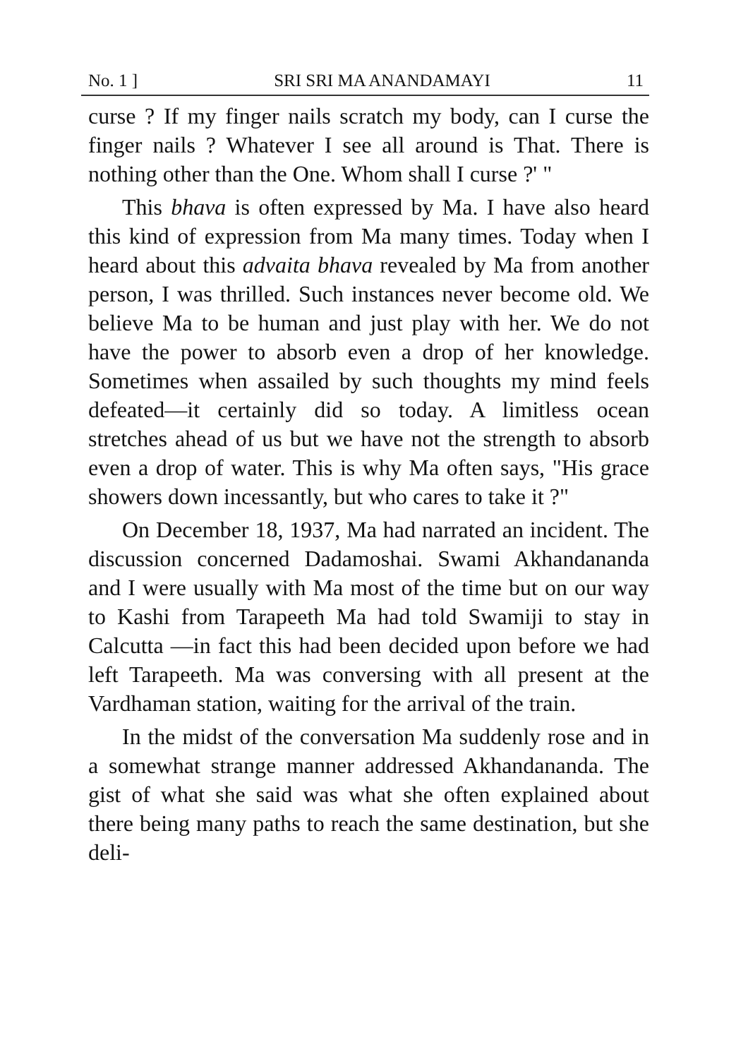No. 1 ] SRI SRI MA ANANDAMAYI 11
curse ? If my finger nails scratch my body, can I curse the finger nails ? Whatever I see all around is That. There is nothing other than the One. Whom shall I curse ?' "
This bhava is often expressed by Ma. I have also heard this kind of expression from Ma many times. Today when I heard about this advaita bhava revealed by Ma from another person, I was thrilled. Such instances never become old. We believe Ma to be human and just play with her. We do not have the power to absorb even a drop of her knowledge. Sometimes when assailed by such thoughts my mind feels defeated—it certainly did so today. A limitless ocean stretches ahead of us but we have not the strength to absorb even a drop of water. This is why Ma often says, "His grace showers down incessantly, but who cares to take it ?"
On December 18, 1937, Ma had narrated an incident. The discussion concerned Dadamoshai. Swami Akhandananda and I were usually with Ma most of the time but on our way to Kashi from Tarapeeth Ma had told Swamiji to stay in Calcutta —in fact this had been decided upon before we had left Tarapeeth. Ma was conversing with all present at the Vardhaman station, waiting for the arrival of the train.
In the midst of the conversation Ma suddenly rose and in a somewhat strange manner addressed Akhandananda. The gist of what she said was what she often explained about there being many paths to reach the same destination, but she deli-